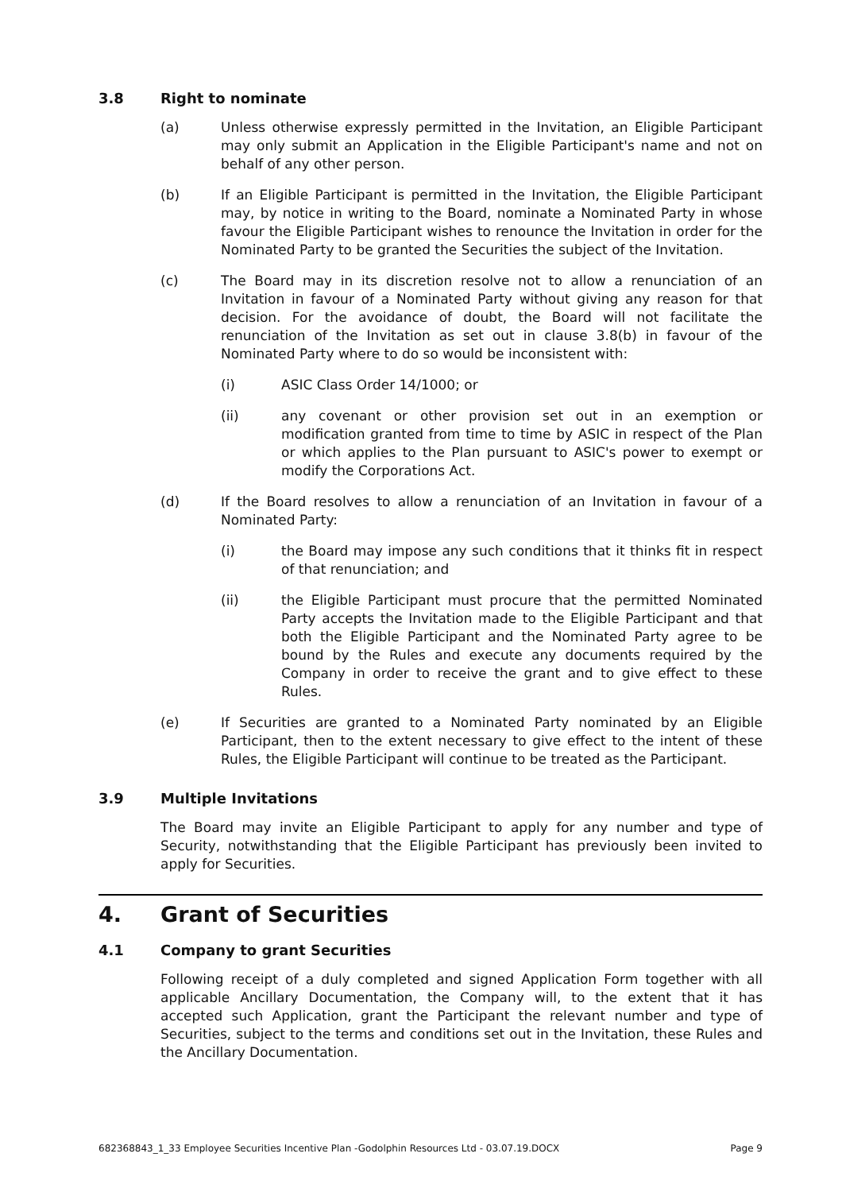3.8 Right to nominate
(a) Unless otherwise expressly permitted in the Invitation, an Eligible Participant may only submit an Application in the Eligible Participant's name and not on behalf of any other person.
(b) If an Eligible Participant is permitted in the Invitation, the Eligible Participant may, by notice in writing to the Board, nominate a Nominated Party in whose favour the Eligible Participant wishes to renounce the Invitation in order for the Nominated Party to be granted the Securities the subject of the Invitation.
(c) The Board may in its discretion resolve not to allow a renunciation of an Invitation in favour of a Nominated Party without giving any reason for that decision. For the avoidance of doubt, the Board will not facilitate the renunciation of the Invitation as set out in clause 3.8(b) in favour of the Nominated Party where to do so would be inconsistent with:
(i) ASIC Class Order 14/1000; or
(ii) any covenant or other provision set out in an exemption or modification granted from time to time by ASIC in respect of the Plan or which applies to the Plan pursuant to ASIC's power to exempt or modify the Corporations Act.
(d) If the Board resolves to allow a renunciation of an Invitation in favour of a Nominated Party:
(i) the Board may impose any such conditions that it thinks fit in respect of that renunciation; and
(ii) the Eligible Participant must procure that the permitted Nominated Party accepts the Invitation made to the Eligible Participant and that both the Eligible Participant and the Nominated Party agree to be bound by the Rules and execute any documents required by the Company in order to receive the grant and to give effect to these Rules.
(e) If Securities are granted to a Nominated Party nominated by an Eligible Participant, then to the extent necessary to give effect to the intent of these Rules, the Eligible Participant will continue to be treated as the Participant.
3.9 Multiple Invitations
The Board may invite an Eligible Participant to apply for any number and type of Security, notwithstanding that the Eligible Participant has previously been invited to apply for Securities.
4. Grant of Securities
4.1 Company to grant Securities
Following receipt of a duly completed and signed Application Form together with all applicable Ancillary Documentation, the Company will, to the extent that it has accepted such Application, grant the Participant the relevant number and type of Securities, subject to the terms and conditions set out in the Invitation, these Rules and the Ancillary Documentation.
682368843_1_33 Employee Securities Incentive Plan -Godolphin Resources Ltd - 03.07.19.DOCX Page 9